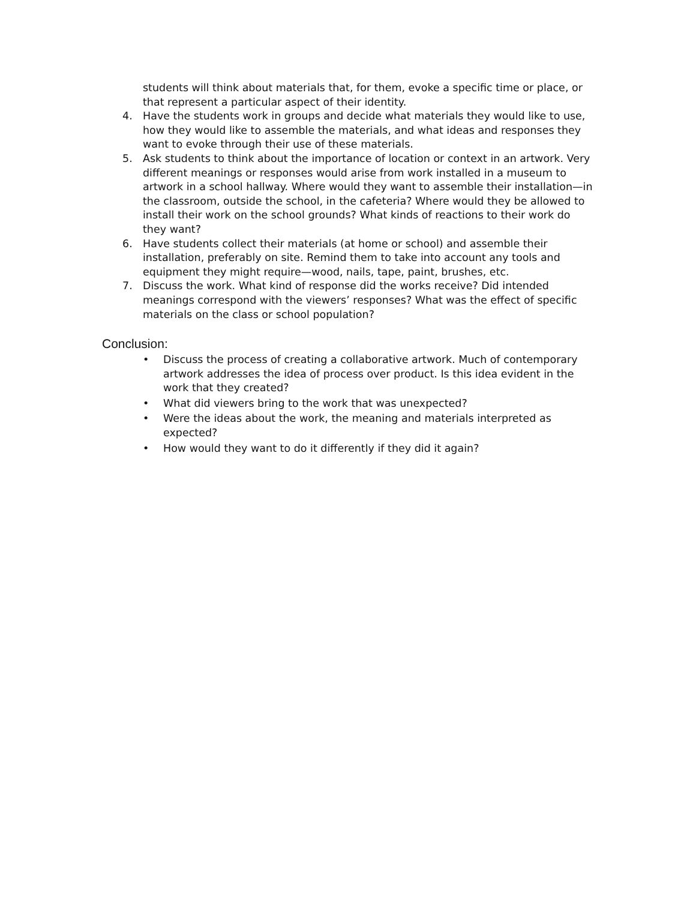students will think about materials that, for them, evoke a specific time or place, or that represent a particular aspect of their identity.
4. Have the students work in groups and decide what materials they would like to use, how they would like to assemble the materials, and what ideas and responses they want to evoke through their use of these materials.
5. Ask students to think about the importance of location or context in an artwork. Very different meanings or responses would arise from work installed in a museum to artwork in a school hallway. Where would they want to assemble their installation—in the classroom, outside the school, in the cafeteria? Where would they be allowed to install their work on the school grounds? What kinds of reactions to their work do they want?
6. Have students collect their materials (at home or school) and assemble their installation, preferably on site. Remind them to take into account any tools and equipment they might require—wood, nails, tape, paint, brushes, etc.
7. Discuss the work. What kind of response did the works receive? Did intended meanings correspond with the viewers’ responses? What was the effect of specific materials on the class or school population?
Conclusion:
• Discuss the process of creating a collaborative artwork. Much of contemporary artwork addresses the idea of process over product. Is this idea evident in the work that they created?
• What did viewers bring to the work that was unexpected?
• Were the ideas about the work, the meaning and materials interpreted as expected?
• How would they want to do it differently if they did it again?